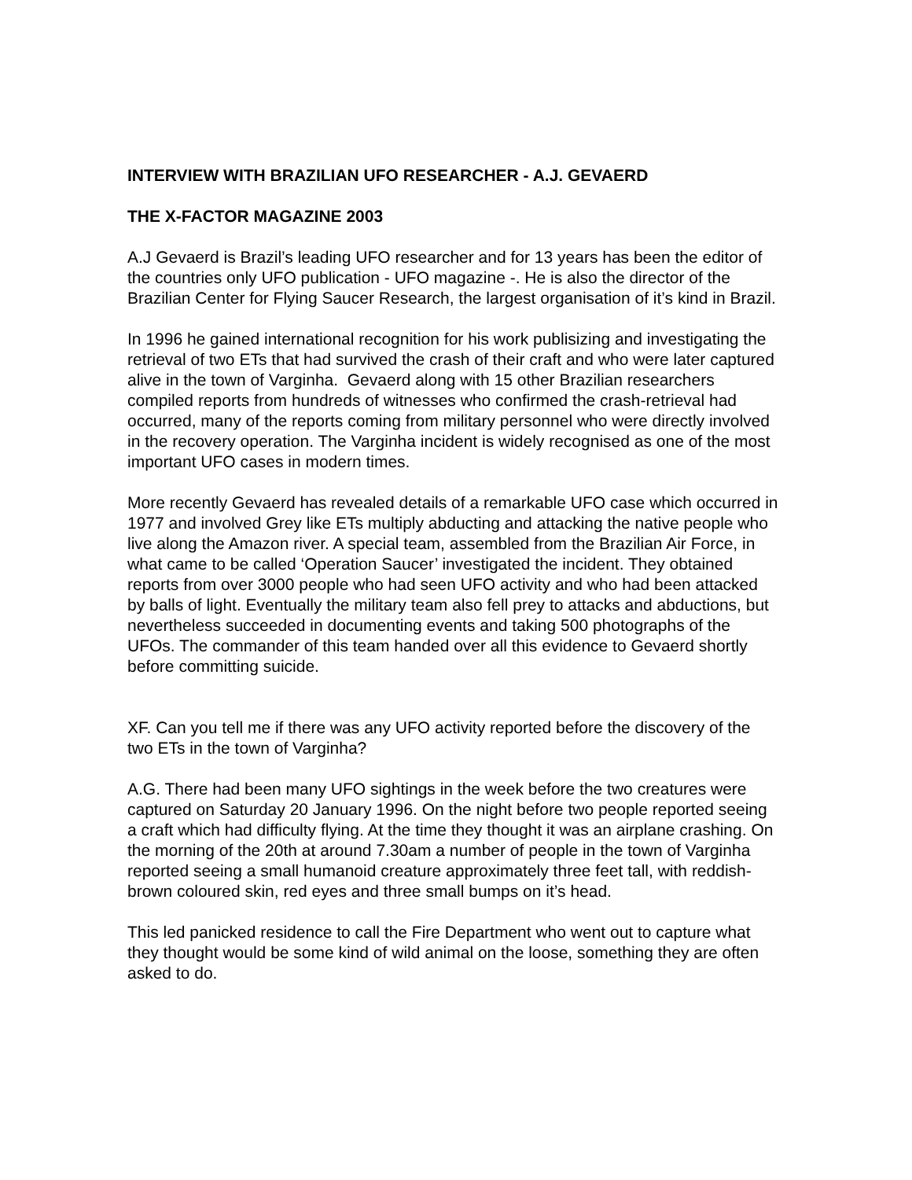INTERVIEW WITH BRAZILIAN UFO RESEARCHER - A.J. GEVAERD
THE X-FACTOR MAGAZINE 2003
A.J Gevaerd is Brazil’s leading UFO researcher and for 13 years has been the editor of the countries only UFO publication - UFO magazine -. He is also the director of the Brazilian Center for Flying Saucer Research, the largest organisation of it’s kind in Brazil.
In 1996 he gained international recognition for his work publisizing and investigating the retrieval of two ETs that had survived the crash of their craft and who were later captured alive in the town of Varginha. Gevaerd along with 15 other Brazilian researchers compiled reports from hundreds of witnesses who confirmed the crash-retrieval had occurred, many of the reports coming from military personnel who were directly involved in the recovery operation. The Varginha incident is widely recognised as one of the most important UFO cases in modern times.
More recently Gevaerd has revealed details of a remarkable UFO case which occurred in 1977 and involved Grey like ETs multiply abducting and attacking the native people who live along the Amazon river. A special team, assembled from the Brazilian Air Force, in what came to be called ‘Operation Saucer’ investigated the incident. They obtained reports from over 3000 people who had seen UFO activity and who had been attacked by balls of light. Eventually the military team also fell prey to attacks and abductions, but nevertheless succeeded in documenting events and taking 500 photographs of the UFOs. The commander of this team handed over all this evidence to Gevaerd shortly before committing suicide.
XF. Can you tell me if there was any UFO activity reported before the discovery of the two ETs in the town of Varginha?
A.G. There had been many UFO sightings in the week before the two creatures were captured on Saturday 20 January 1996. On the night before two people reported seeing a craft which had difficulty flying. At the time they thought it was an airplane crashing. On the morning of the 20th at around 7.30am a number of people in the town of Varginha reported seeing a small humanoid creature approximately three feet tall, with reddish-brown coloured skin, red eyes and three small bumps on it’s head.
This led panicked residence to call the Fire Department who went out to capture what they thought would be some kind of wild animal on the loose, something they are often asked to do.